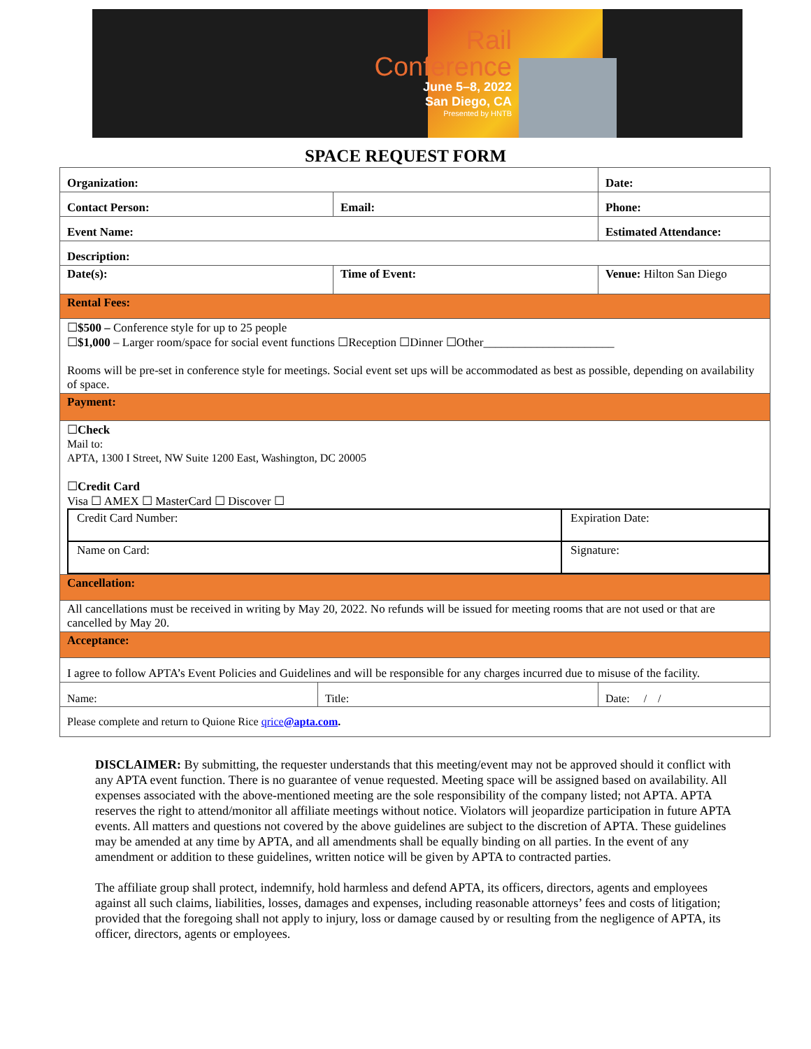Rail
Conference
June 5–8, 2022
San Diego, CA
Presented by HNTB
SPACE REQUEST FORM
| Organization: | | Date: |
| Contact Person: | Email: | Phone: |
| Event Name: | | Estimated Attendance: |
| Description: | | |
| Date(s): | Time of Event: | Venue: Hilton San Diego |
| Rental Fees: | | |
| ☐ $500 – Conference style for up to 25 people ☐ $1,000 – Larger room/space for social event functions ☐Reception ☐Dinner ☐Other______________________ Rooms will be pre-set in conference style for meetings. Social event set ups will be accommodated as best as possible, depending on availability of space. | | |
| Payment: | | |
| ☐ Check Mail to: APTA, 1300 I Street, NW Suite 1200 East, Washington, DC 20005 ☐ Credit Card Visa ☐ AMEX ☐ MasterCard ☐ Discover ☐ / Credit Card Number: / Expiration Date: / / Name on Card: / Signature: / | | |
| Cancellation: | | |
| All cancellations must be received in writing by May 20, 2022. No refunds will be issued for meeting rooms that are not used or that are cancelled by May 20. | | |
| Acceptance: | | |
| I agree to follow APTA’s Event Policies and Guidelines and will be responsible for any charges incurred due to misuse of the facility. | | |
| / Name: / Title: / Date: / / / | | |
| Please complete and return to Quione Rice qrice @apta.com . | | |
DISCLAIMER: By submitting, the requester understands that this meeting/event may not be approved should it conflict with any APTA event function. There is no guarantee of venue requested. Meeting space will be assigned based on availability. All expenses associated with the above-mentioned meeting are the sole responsibility of the company listed; not APTA. APTA reserves the right to attend/monitor all affiliate meetings without notice. Violators will jeopardize participation in future APTA events. All matters and questions not covered by the above guidelines are subject to the discretion of APTA. These guidelines may be amended at any time by APTA, and all amendments shall be equally binding on all parties. In the event of any amendment or addition to these guidelines, written notice will be given by APTA to contracted parties.
The affiliate group shall protect, indemnify, hold harmless and defend APTA, its officers, directors, agents and employees against all such claims, liabilities, losses, damages and expenses, including reasonable attorneys’ fees and costs of litigation; provided that the foregoing shall not apply to injury, loss or damage caused by or resulting from the negligence of APTA, its officer, directors, agents or employees.